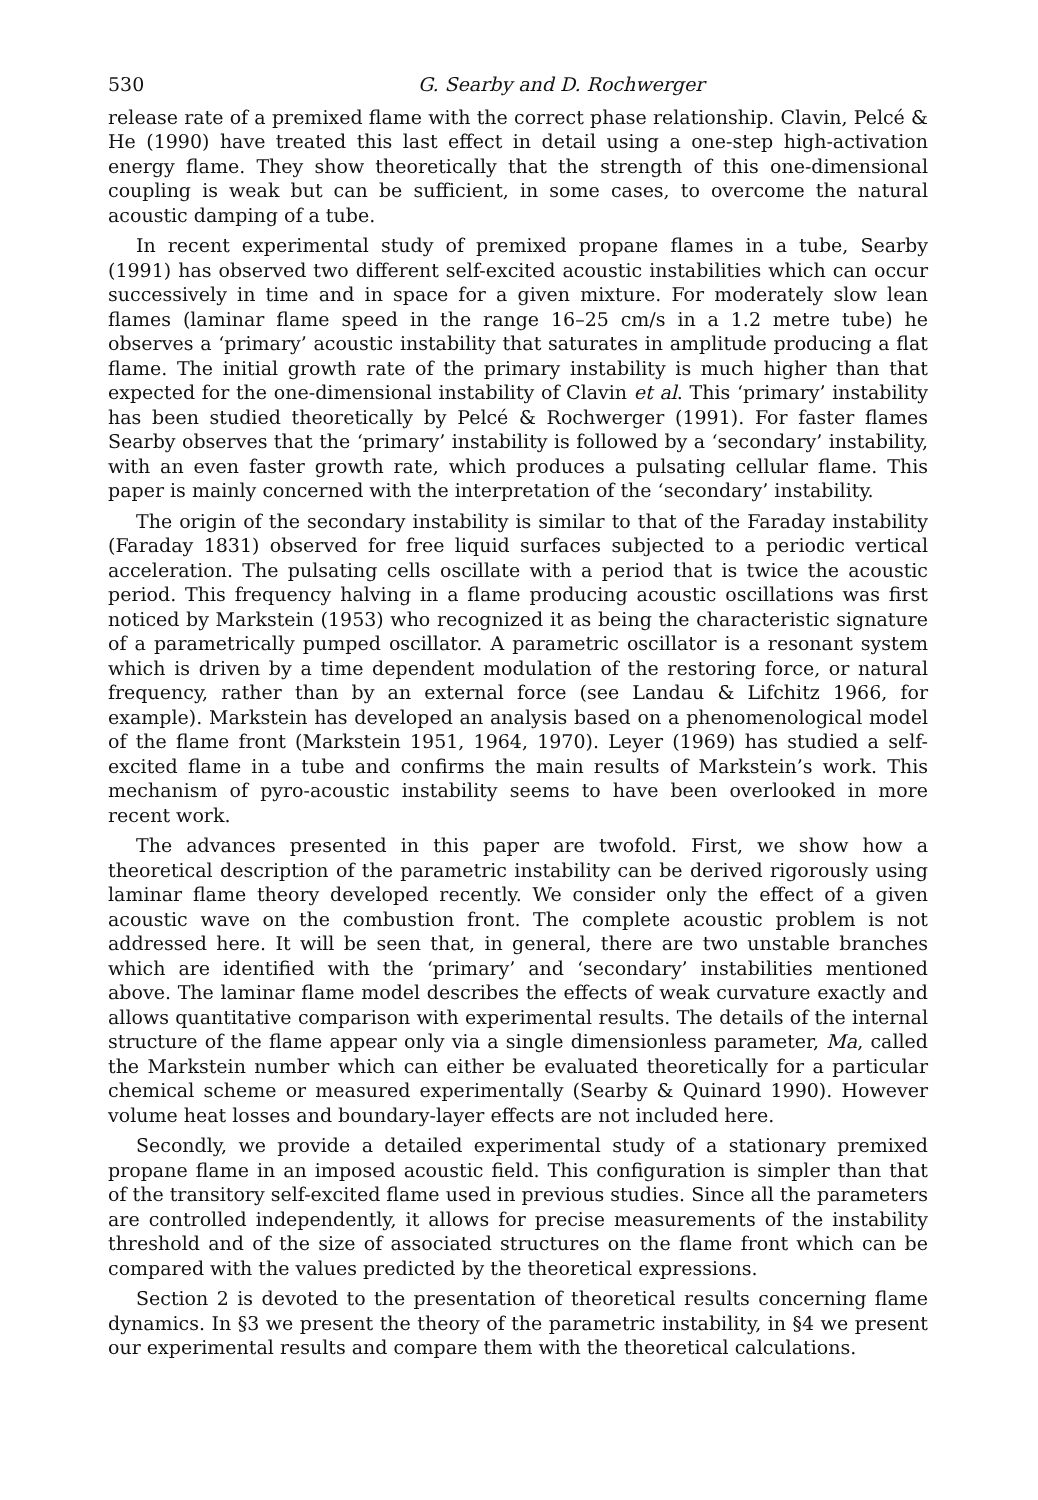530 G. Searby and D. Rochwerger
release rate of a premixed flame with the correct phase relationship. Clavin, Pelcé & He (1990) have treated this last effect in detail using a one-step high-activation energy flame. They show theoretically that the strength of this one-dimensional coupling is weak but can be sufficient, in some cases, to overcome the natural acoustic damping of a tube.
In recent experimental study of premixed propane flames in a tube, Searby (1991) has observed two different self-excited acoustic instabilities which can occur successively in time and in space for a given mixture. For moderately slow lean flames (laminar flame speed in the range 16–25 cm/s in a 1.2 metre tube) he observes a ‘primary’ acoustic instability that saturates in amplitude producing a flat flame. The initial growth rate of the primary instability is much higher than that expected for the one-dimensional instability of Clavin et al. This ‘primary’ instability has been studied theoretically by Pelcé & Rochwerger (1991). For faster flames Searby observes that the ‘primary’ instability is followed by a ‘secondary’ instability, with an even faster growth rate, which produces a pulsating cellular flame. This paper is mainly concerned with the interpretation of the ‘secondary’ instability.
The origin of the secondary instability is similar to that of the Faraday instability (Faraday 1831) observed for free liquid surfaces subjected to a periodic vertical acceleration. The pulsating cells oscillate with a period that is twice the acoustic period. This frequency halving in a flame producing acoustic oscillations was first noticed by Markstein (1953) who recognized it as being the characteristic signature of a parametrically pumped oscillator. A parametric oscillator is a resonant system which is driven by a time dependent modulation of the restoring force, or natural frequency, rather than by an external force (see Landau & Lifchitz 1966, for example). Markstein has developed an analysis based on a phenomenological model of the flame front (Markstein 1951, 1964, 1970). Leyer (1969) has studied a self-excited flame in a tube and confirms the main results of Markstein’s work. This mechanism of pyro-acoustic instability seems to have been overlooked in more recent work.
The advances presented in this paper are twofold. First, we show how a theoretical description of the parametric instability can be derived rigorously using laminar flame theory developed recently. We consider only the effect of a given acoustic wave on the combustion front. The complete acoustic problem is not addressed here. It will be seen that, in general, there are two unstable branches which are identified with the ‘primary’ and ‘secondary’ instabilities mentioned above. The laminar flame model describes the effects of weak curvature exactly and allows quantitative comparison with experimental results. The details of the internal structure of the flame appear only via a single dimensionless parameter, Ma, called the Markstein number which can either be evaluated theoretically for a particular chemical scheme or measured experimentally (Searby & Quinard 1990). However volume heat losses and boundary-layer effects are not included here.
Secondly, we provide a detailed experimental study of a stationary premixed propane flame in an imposed acoustic field. This configuration is simpler than that of the transitory self-excited flame used in previous studies. Since all the parameters are controlled independently, it allows for precise measurements of the instability threshold and of the size of associated structures on the flame front which can be compared with the values predicted by the theoretical expressions.
Section 2 is devoted to the presentation of theoretical results concerning flame dynamics. In §3 we present the theory of the parametric instability, in §4 we present our experimental results and compare them with the theoretical calculations.